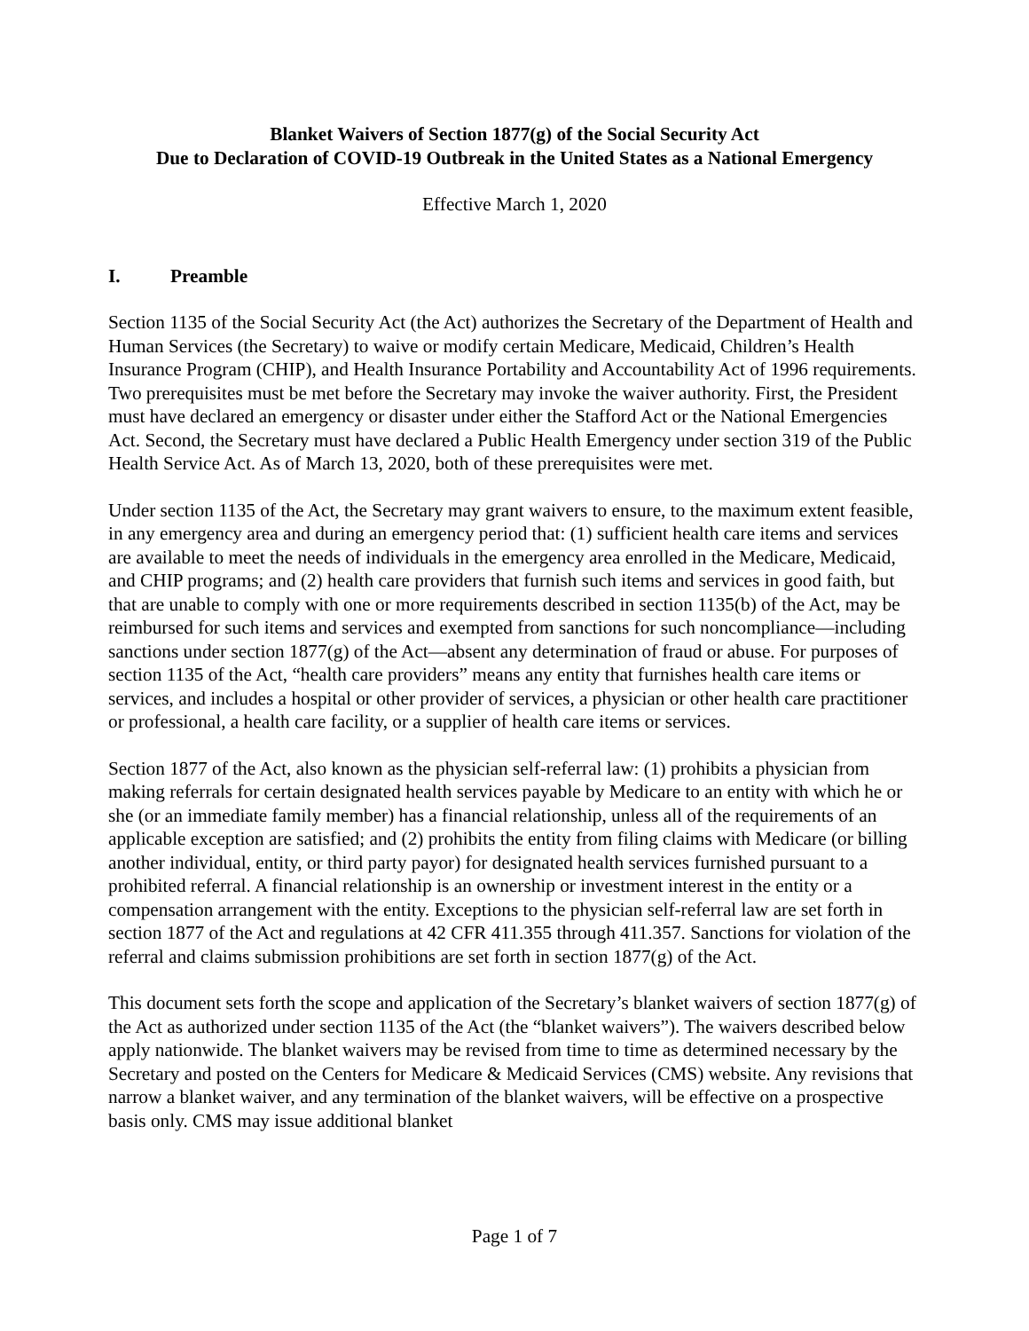Blanket Waivers of Section 1877(g) of the Social Security Act
Due to Declaration of COVID-19 Outbreak in the United States as a National Emergency
Effective March 1, 2020
I. Preamble
Section 1135 of the Social Security Act (the Act) authorizes the Secretary of the Department of Health and Human Services (the Secretary) to waive or modify certain Medicare, Medicaid, Children’s Health Insurance Program (CHIP), and Health Insurance Portability and Accountability Act of 1996 requirements. Two prerequisites must be met before the Secretary may invoke the waiver authority. First, the President must have declared an emergency or disaster under either the Stafford Act or the National Emergencies Act. Second, the Secretary must have declared a Public Health Emergency under section 319 of the Public Health Service Act. As of March 13, 2020, both of these prerequisites were met.
Under section 1135 of the Act, the Secretary may grant waivers to ensure, to the maximum extent feasible, in any emergency area and during an emergency period that: (1) sufficient health care items and services are available to meet the needs of individuals in the emergency area enrolled in the Medicare, Medicaid, and CHIP programs; and (2) health care providers that furnish such items and services in good faith, but that are unable to comply with one or more requirements described in section 1135(b) of the Act, may be reimbursed for such items and services and exempted from sanctions for such noncompliance—including sanctions under section 1877(g) of the Act—absent any determination of fraud or abuse. For purposes of section 1135 of the Act, “health care providers” means any entity that furnishes health care items or services, and includes a hospital or other provider of services, a physician or other health care practitioner or professional, a health care facility, or a supplier of health care items or services.
Section 1877 of the Act, also known as the physician self-referral law: (1) prohibits a physician from making referrals for certain designated health services payable by Medicare to an entity with which he or she (or an immediate family member) has a financial relationship, unless all of the requirements of an applicable exception are satisfied; and (2) prohibits the entity from filing claims with Medicare (or billing another individual, entity, or third party payor) for designated health services furnished pursuant to a prohibited referral. A financial relationship is an ownership or investment interest in the entity or a compensation arrangement with the entity. Exceptions to the physician self-referral law are set forth in section 1877 of the Act and regulations at 42 CFR 411.355 through 411.357. Sanctions for violation of the referral and claims submission prohibitions are set forth in section 1877(g) of the Act.
This document sets forth the scope and application of the Secretary’s blanket waivers of section 1877(g) of the Act as authorized under section 1135 of the Act (the “blanket waivers”). The waivers described below apply nationwide. The blanket waivers may be revised from time to time as determined necessary by the Secretary and posted on the Centers for Medicare & Medicaid Services (CMS) website. Any revisions that narrow a blanket waiver, and any termination of the blanket waivers, will be effective on a prospective basis only. CMS may issue additional blanket
Page 1 of 7